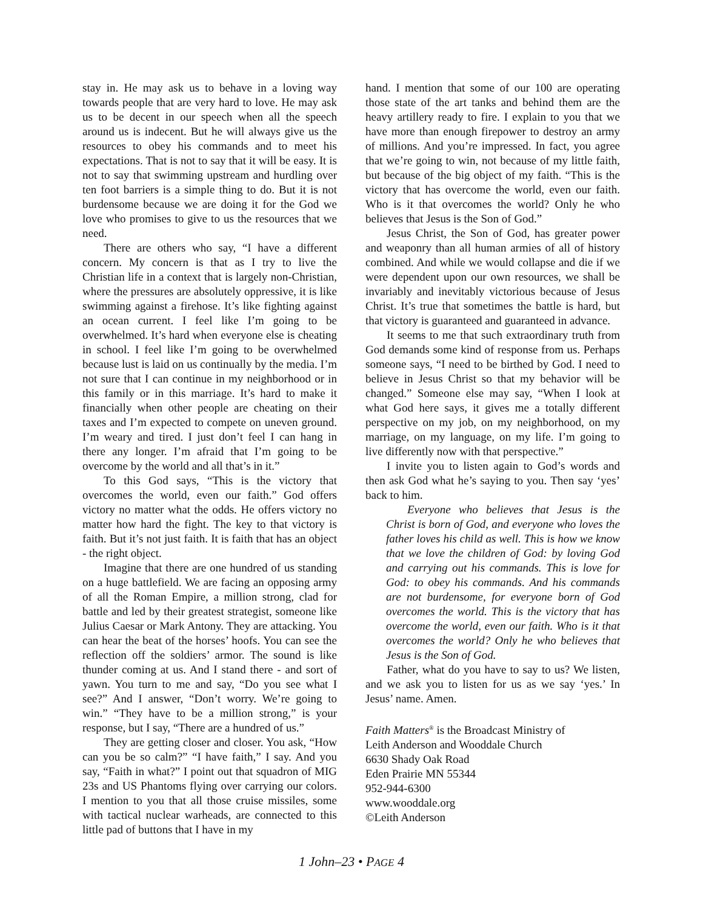stay in. He may ask us to behave in a loving way towards people that are very hard to love. He may ask us to be decent in our speech when all the speech around us is indecent. But he will always give us the resources to obey his commands and to meet his expectations. That is not to say that it will be easy. It is not to say that swimming upstream and hurdling over ten foot barriers is a simple thing to do. But it is not burdensome because we are doing it for the God we love who promises to give to us the resources that we need.
There are others who say, “I have a different concern. My concern is that as I try to live the Christian life in a context that is largely non-Christian, where the pressures are absolutely oppressive, it is like swimming against a firehose. It’s like fighting against an ocean current. I feel like I’m going to be overwhelmed. It’s hard when everyone else is cheating in school. I feel like I’m going to be overwhelmed because lust is laid on us continually by the media. I’m not sure that I can continue in my neighborhood or in this family or in this marriage. It’s hard to make it financially when other people are cheating on their taxes and I’m expected to compete on uneven ground. I’m weary and tired. I just don’t feel I can hang in there any longer. I’m afraid that I’m going to be overcome by the world and all that’s in it.”
To this God says, “This is the victory that overcomes the world, even our faith.” God offers victory no matter what the odds. He offers victory no matter how hard the fight. The key to that victory is faith. But it’s not just faith. It is faith that has an object - the right object.
Imagine that there are one hundred of us standing on a huge battlefield. We are facing an opposing army of all the Roman Empire, a million strong, clad for battle and led by their greatest strategist, someone like Julius Caesar or Mark Antony. They are attacking. You can hear the beat of the horses’ hoofs. You can see the reflection off the soldiers’ armor. The sound is like thunder coming at us. And I stand there - and sort of yawn. You turn to me and say, “Do you see what I see?” And I answer, “Don’t worry. We’re going to win.” “They have to be a million strong,” is your response, but I say, “There are a hundred of us.”
They are getting closer and closer. You ask, “How can you be so calm?” “I have faith,” I say. And you say, “Faith in what?” I point out that squadron of MIG 23s and US Phantoms flying over carrying our colors. I mention to you that all those cruise missiles, some with tactical nuclear warheads, are connected to this little pad of buttons that I have in my
hand. I mention that some of our 100 are operating those state of the art tanks and behind them are the heavy artillery ready to fire. I explain to you that we have more than enough firepower to destroy an army of millions. And you’re impressed. In fact, you agree that we’re going to win, not because of my little faith, but because of the big object of my faith. “This is the victory that has overcome the world, even our faith. Who is it that overcomes the world? Only he who believes that Jesus is the Son of God.”
Jesus Christ, the Son of God, has greater power and weaponry than all human armies of all of history combined. And while we would collapse and die if we were dependent upon our own resources, we shall be invariably and inevitably victorious because of Jesus Christ. It’s true that sometimes the battle is hard, but that victory is guaranteed and guaranteed in advance.
It seems to me that such extraordinary truth from God demands some kind of response from us. Perhaps someone says, “I need to be birthed by God. I need to believe in Jesus Christ so that my behavior will be changed.” Someone else may say, “When I look at what God here says, it gives me a totally different perspective on my job, on my neighborhood, on my marriage, on my language, on my life. I’m going to live differently now with that perspective.”
I invite you to listen again to God’s words and then ask God what he’s saying to you. Then say ‘yes’ back to him.
Everyone who believes that Jesus is the Christ is born of God, and everyone who loves the father loves his child as well. This is how we know that we love the children of God: by loving God and carrying out his commands. This is love for God: to obey his commands. And his commands are not burdensome, for everyone born of God overcomes the world. This is the victory that has overcome the world, even our faith. Who is it that overcomes the world? Only he who believes that Jesus is the Son of God.
Father, what do you have to say to us? We listen, and we ask you to listen for us as we say ‘yes.’ In Jesus’ name. Amen.
Faith Matters<sup>®</sup> is the Broadcast Ministry of
Leith Anderson and Wooddale Church
6630 Shady Oak Road
Eden Prairie MN 55344
952-944-6300
www.wooddale.org
©Leith Anderson
1 John–23 • PAGE 4